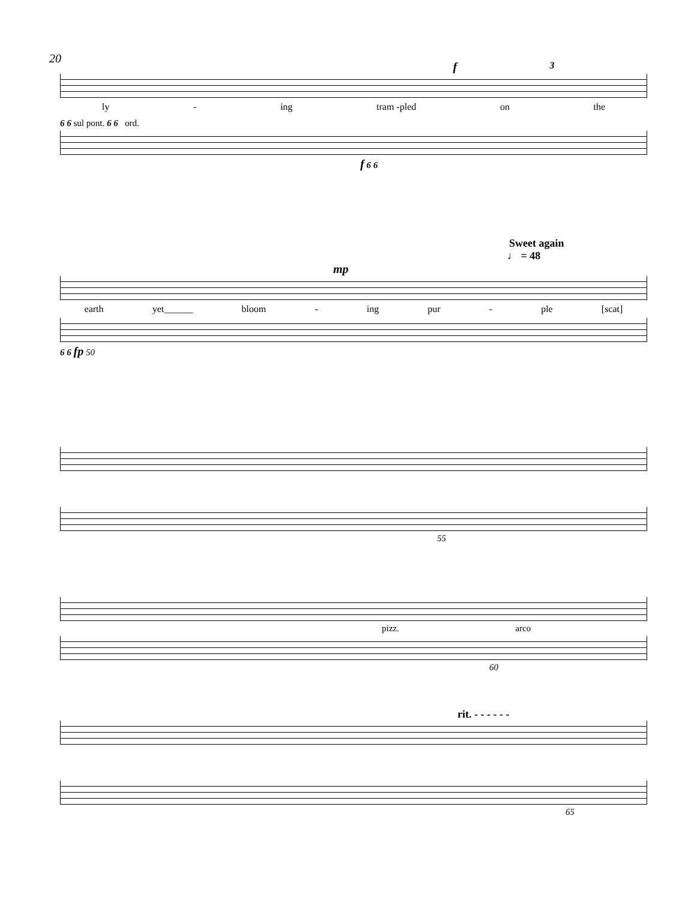20
f 3
ly - ing tram -pled on the
6 6 sul pont. 6 6 ord.
f 6 6
Sweet again
♩ = 48
mp
earth yet______ bloom - ing pur - ple [scat]
6 6 fp 50
55
pizz. arco
60
rit. - - - - - -
65